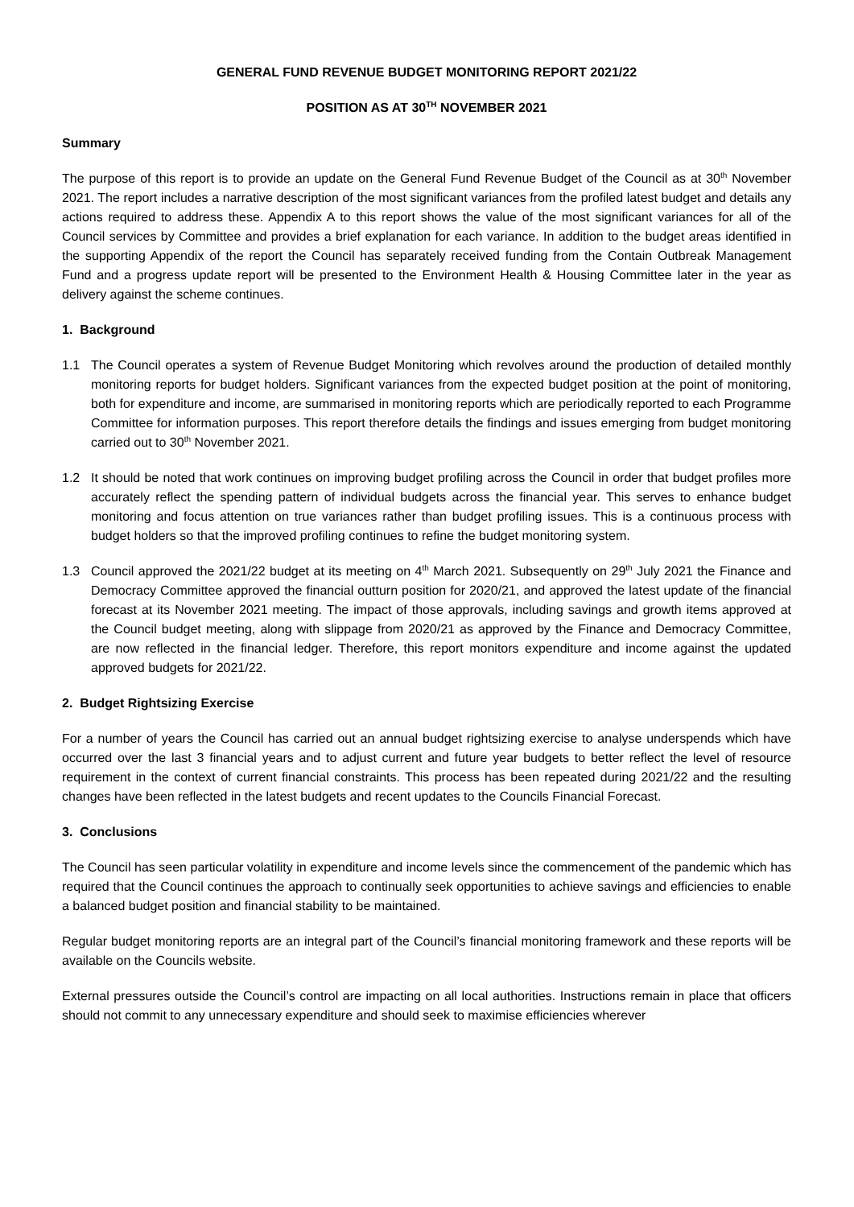GENERAL FUND REVENUE BUDGET MONITORING REPORT 2021/22
POSITION AS AT 30<sup>TH</sup> NOVEMBER 2021
Summary
The purpose of this report is to provide an update on the General Fund Revenue Budget of the Council as at 30<sup>th</sup> November 2021. The report includes a narrative description of the most significant variances from the profiled latest budget and details any actions required to address these. Appendix A to this report shows the value of the most significant variances for all of the Council services by Committee and provides a brief explanation for each variance. In addition to the budget areas identified in the supporting Appendix of the report the Council has separately received funding from the Contain Outbreak Management Fund and a progress update report will be presented to the Environment Health & Housing Committee later in the year as delivery against the scheme continues.
1. Background
1.1 The Council operates a system of Revenue Budget Monitoring which revolves around the production of detailed monthly monitoring reports for budget holders. Significant variances from the expected budget position at the point of monitoring, both for expenditure and income, are summarised in monitoring reports which are periodically reported to each Programme Committee for information purposes. This report therefore details the findings and issues emerging from budget monitoring carried out to 30<sup>th</sup> November 2021.
1.2 It should be noted that work continues on improving budget profiling across the Council in order that budget profiles more accurately reflect the spending pattern of individual budgets across the financial year. This serves to enhance budget monitoring and focus attention on true variances rather than budget profiling issues. This is a continuous process with budget holders so that the improved profiling continues to refine the budget monitoring system.
1.3 Council approved the 2021/22 budget at its meeting on 4<sup>th</sup> March 2021. Subsequently on 29<sup>th</sup> July 2021 the Finance and Democracy Committee approved the financial outturn position for 2020/21, and approved the latest update of the financial forecast at its November 2021 meeting. The impact of those approvals, including savings and growth items approved at the Council budget meeting, along with slippage from 2020/21 as approved by the Finance and Democracy Committee, are now reflected in the financial ledger. Therefore, this report monitors expenditure and income against the updated approved budgets for 2021/22.
2. Budget Rightsizing Exercise
For a number of years the Council has carried out an annual budget rightsizing exercise to analyse underspends which have occurred over the last 3 financial years and to adjust current and future year budgets to better reflect the level of resource requirement in the context of current financial constraints. This process has been repeated during 2021/22 and the resulting changes have been reflected in the latest budgets and recent updates to the Councils Financial Forecast.
3. Conclusions
The Council has seen particular volatility in expenditure and income levels since the commencement of the pandemic which has required that the Council continues the approach to continually seek opportunities to achieve savings and efficiencies to enable a balanced budget position and financial stability to be maintained.
Regular budget monitoring reports are an integral part of the Council’s financial monitoring framework and these reports will be available on the Councils website.
External pressures outside the Council’s control are impacting on all local authorities. Instructions remain in place that officers should not commit to any unnecessary expenditure and should seek to maximise efficiencies wherever